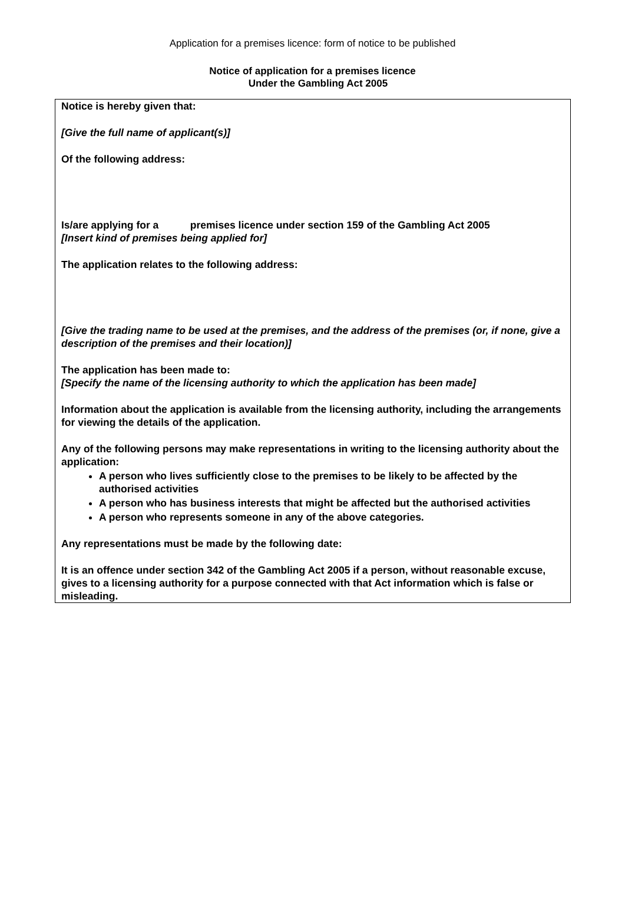Application for a premises licence: form of notice to be published
Notice of application for a premises licence
Under the Gambling Act 2005
Notice is hereby given that:
[Give the full name of applicant(s)]
Of the following address:
Is/are applying for a premises licence under section 159 of the Gambling Act 2005
[Insert kind of premises being applied for]
The application relates to the following address:
[Give the trading name to be used at the premises, and the address of the premises (or, if none, give a description of the premises and their location)]
The application has been made to:
[Specify the name of the licensing authority to which the application has been made]
Information about the application is available from the licensing authority, including the arrangements for viewing the details of the application.
Any of the following persons may make representations in writing to the licensing authority about the application:
A person who lives sufficiently close to the premises to be likely to be affected by the authorised activities
A person who has business interests that might be affected but the authorised activities
A person who represents someone in any of the above categories.
Any representations must be made by the following date:
It is an offence under section 342 of the Gambling Act 2005 if a person, without reasonable excuse, gives to a licensing authority for a purpose connected with that Act information which is false or misleading.